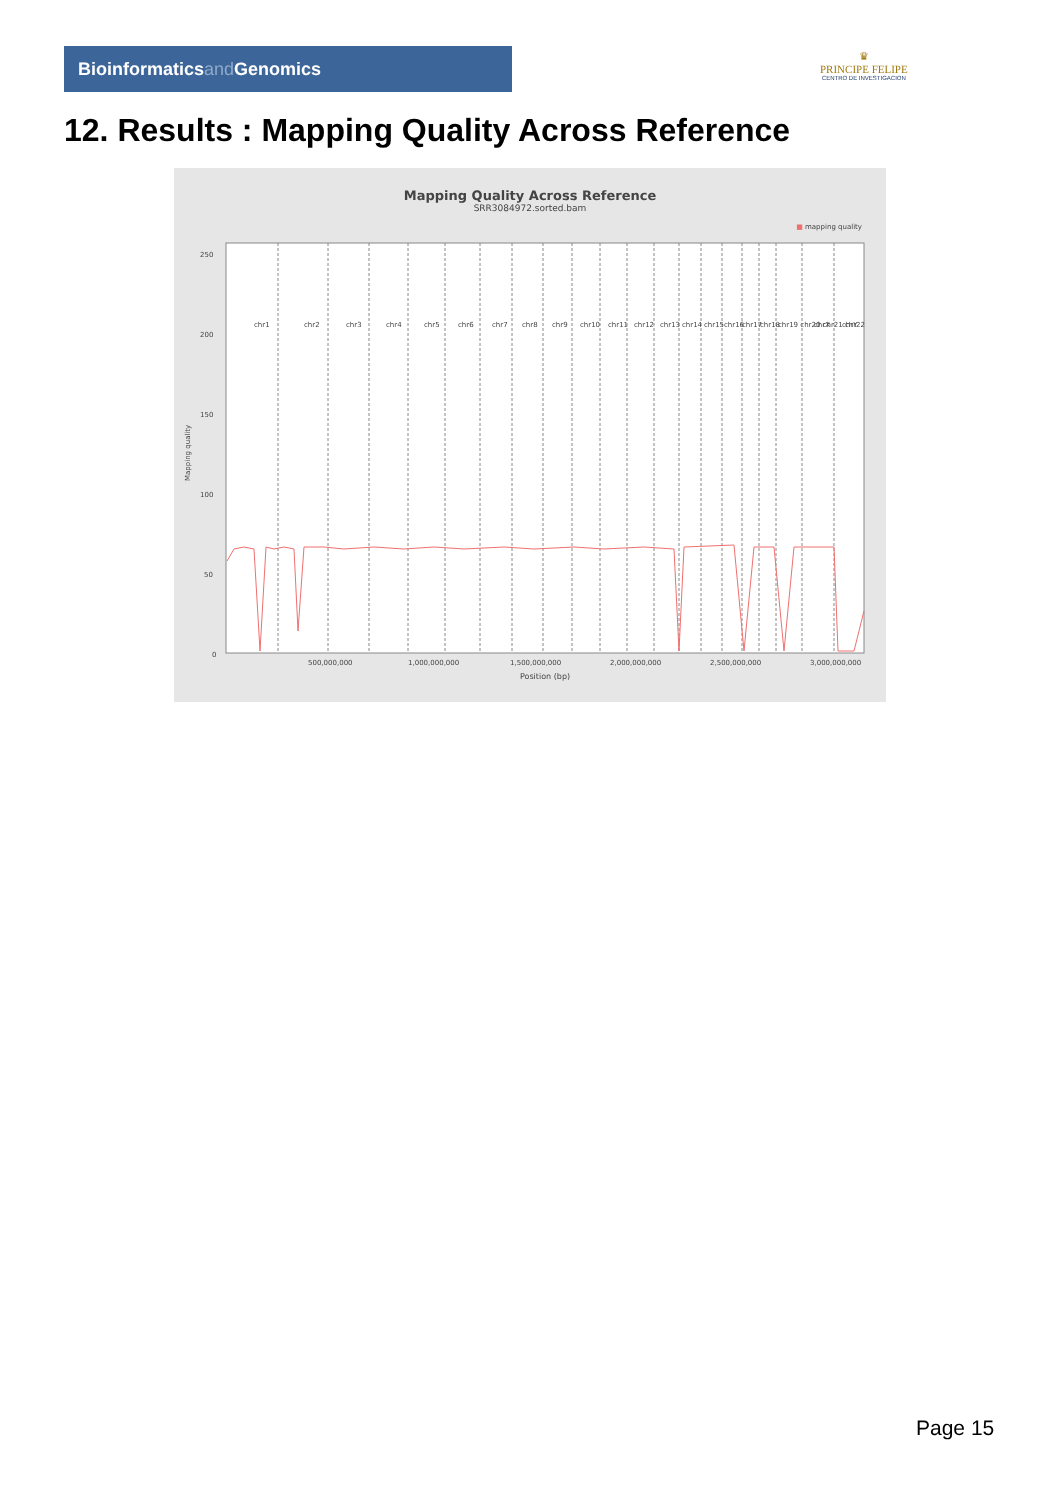Bioinformaticsand Genomics
♛
PRINCIPE FELIPE
CENTRO DE INVESTIGACION
12. Results : Mapping Quality Across Reference
Mapping Quality Across Reference
SRR3084972.sorted.bam
■ mapping quality
0
50
100
150
200
250
500,000,000
1,000,000,000
1,500,000,000
2,000,000,000
2,500,000,000
3,000,000,000
Position (bp)
Mapping quality
chr1
chr2
chr3
chr4
chr5
chr6
chr7
chr8
chr9
chr10
chr11
chr12
chr13
chr14
chr15
chr16
chr17
chr18
chr19 chr20 chr21 chr22
chrX
chrY
Page 15